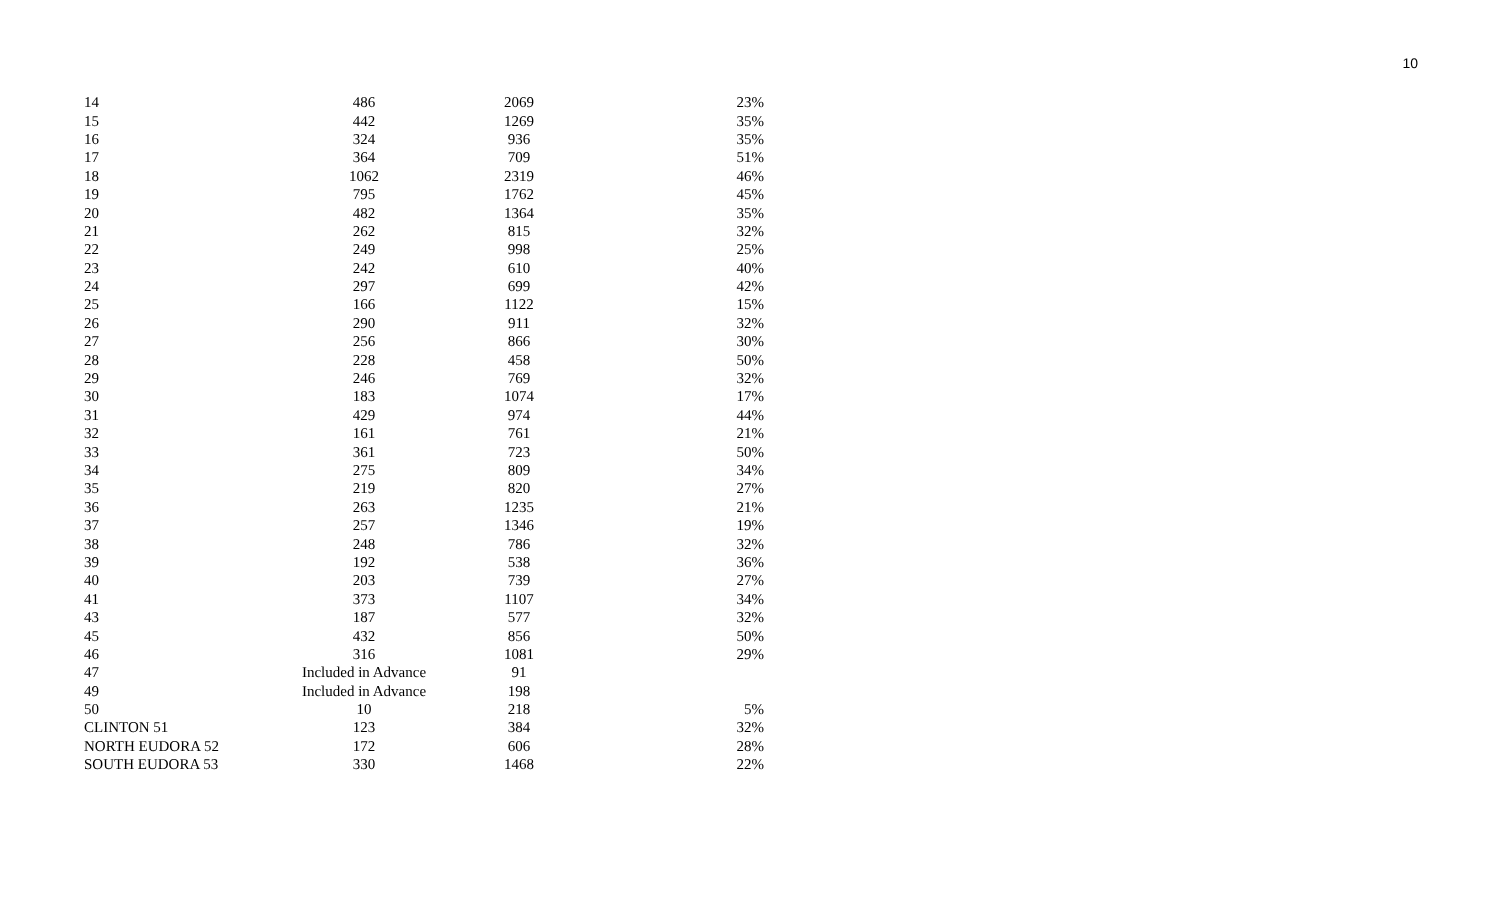10
| 14 | 486 | 2069 | 23% |
| 15 | 442 | 1269 | 35% |
| 16 | 324 | 936 | 35% |
| 17 | 364 | 709 | 51% |
| 18 | 1062 | 2319 | 46% |
| 19 | 795 | 1762 | 45% |
| 20 | 482 | 1364 | 35% |
| 21 | 262 | 815 | 32% |
| 22 | 249 | 998 | 25% |
| 23 | 242 | 610 | 40% |
| 24 | 297 | 699 | 42% |
| 25 | 166 | 1122 | 15% |
| 26 | 290 | 911 | 32% |
| 27 | 256 | 866 | 30% |
| 28 | 228 | 458 | 50% |
| 29 | 246 | 769 | 32% |
| 30 | 183 | 1074 | 17% |
| 31 | 429 | 974 | 44% |
| 32 | 161 | 761 | 21% |
| 33 | 361 | 723 | 50% |
| 34 | 275 | 809 | 34% |
| 35 | 219 | 820 | 27% |
| 36 | 263 | 1235 | 21% |
| 37 | 257 | 1346 | 19% |
| 38 | 248 | 786 | 32% |
| 39 | 192 | 538 | 36% |
| 40 | 203 | 739 | 27% |
| 41 | 373 | 1107 | 34% |
| 43 | 187 | 577 | 32% |
| 45 | 432 | 856 | 50% |
| 46 | 316 | 1081 | 29% |
| 47 | Included in Advance | 91 | |
| 49 | Included in Advance | 198 | |
| 50 | 10 | 218 | 5% |
| CLINTON 51 | 123 | 384 | 32% |
| NORTH EUDORA 52 | 172 | 606 | 28% |
| SOUTH EUDORA 53 | 330 | 1468 | 22% |